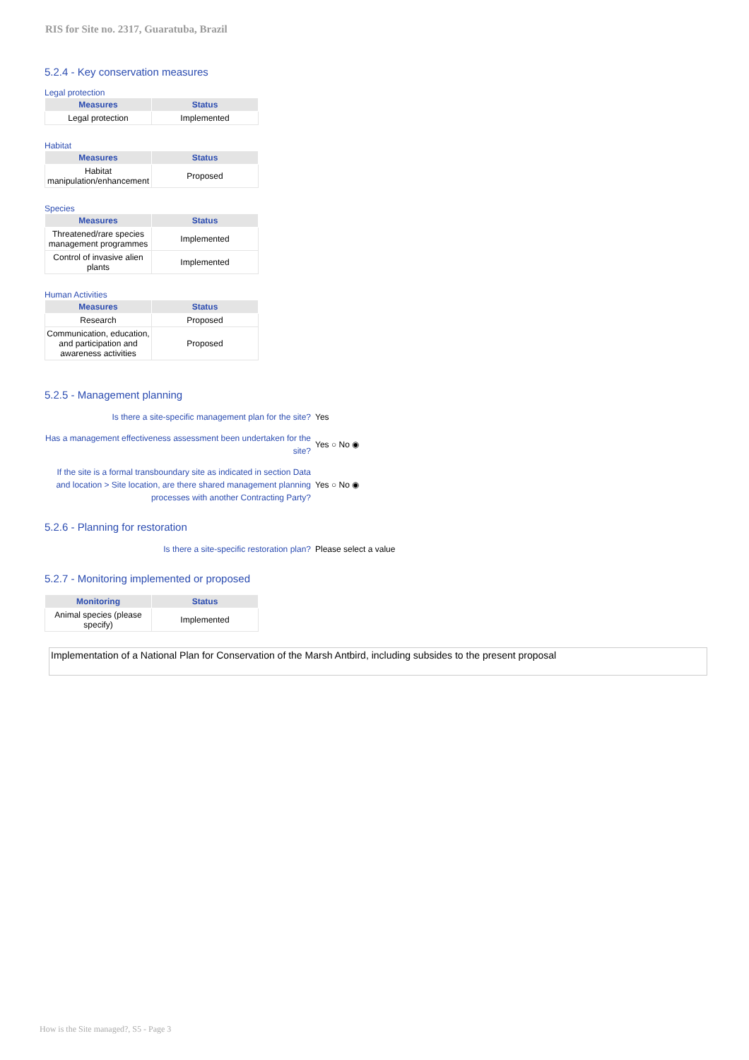RIS for Site no. 2317, Guaratuba, Brazil
5.2.4 - Key conservation measures
Legal protection
| Measures | Status |
| --- | --- |
| Legal protection | Implemented |
Habitat
| Measures | Status |
| --- | --- |
| Habitat manipulation/enhancement | Proposed |
Species
| Measures | Status |
| --- | --- |
| Threatened/rare species management programmes | Implemented |
| Control of invasive alien plants | Implemented |
Human Activities
| Measures | Status |
| --- | --- |
| Research | Proposed |
| Communication, education, and participation and awareness activities | Proposed |
5.2.5 - Management planning
Is there a site-specific management plan for the site?
Yes
Has a management effectiveness assessment been undertaken for the site?
Yes ○ No ◉
If the site is a formal transboundary site as indicated in section Data and location > Site location, are there shared management planning processes with another Contracting Party?
Yes ○ No ◉
5.2.6 - Planning for restoration
Is there a site-specific restoration plan? Please select a value
5.2.7 - Monitoring implemented or proposed
| Monitoring | Status |
| --- | --- |
| Animal species (please specify) | Implemented |
Implementation of a National Plan for Conservation of the Marsh Antbird, including subsides to the present proposal
How is the Site managed?, S5 - Page 3